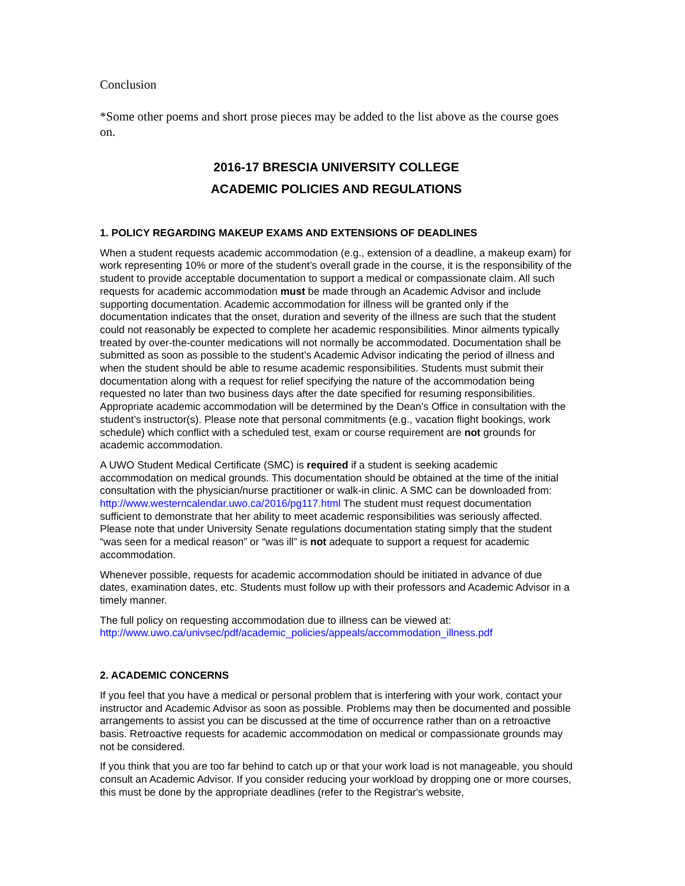Conclusion
*Some other poems and short prose pieces may be added to the list above as the course goes on.
2016-17 BRESCIA UNIVERSITY COLLEGE
ACADEMIC POLICIES AND REGULATIONS
1. POLICY REGARDING MAKEUP EXAMS AND EXTENSIONS OF DEADLINES
When a student requests academic accommodation (e.g., extension of a deadline, a makeup exam) for work representing 10% or more of the student’s overall grade in the course, it is the responsibility of the student to provide acceptable documentation to support a medical or compassionate claim. All such requests for academic accommodation must be made through an Academic Advisor and include supporting documentation. Academic accommodation for illness will be granted only if the documentation indicates that the onset, duration and severity of the illness are such that the student could not reasonably be expected to complete her academic responsibilities. Minor ailments typically treated by over-the-counter medications will not normally be accommodated. Documentation shall be submitted as soon as possible to the student’s Academic Advisor indicating the period of illness and when the student should be able to resume academic responsibilities. Students must submit their documentation along with a request for relief specifying the nature of the accommodation being requested no later than two business days after the date specified for resuming responsibilities. Appropriate academic accommodation will be determined by the Dean’s Office in consultation with the student’s instructor(s). Please note that personal commitments (e.g., vacation flight bookings, work schedule) which conflict with a scheduled test, exam or course requirement are not grounds for academic accommodation.
A UWO Student Medical Certificate (SMC) is required if a student is seeking academic accommodation on medical grounds. This documentation should be obtained at the time of the initial consultation with the physician/nurse practitioner or walk-in clinic. A SMC can be downloaded from: http://www.westerncalendar.uwo.ca/2016/pg117.html The student must request documentation sufficient to demonstrate that her ability to meet academic responsibilities was seriously affected. Please note that under University Senate regulations documentation stating simply that the student “was seen for a medical reason” or “was ill” is not adequate to support a request for academic accommodation.
Whenever possible, requests for academic accommodation should be initiated in advance of due dates, examination dates, etc. Students must follow up with their professors and Academic Advisor in a timely manner.
The full policy on requesting accommodation due to illness can be viewed at:
http://www.uwo.ca/univsec/pdf/academic_policies/appeals/accommodation_illness.pdf
2. ACADEMIC CONCERNS
If you feel that you have a medical or personal problem that is interfering with your work, contact your instructor and Academic Advisor as soon as possible. Problems may then be documented and possible arrangements to assist you can be discussed at the time of occurrence rather than on a retroactive basis. Retroactive requests for academic accommodation on medical or compassionate grounds may not be considered.
If you think that you are too far behind to catch up or that your work load is not manageable, you should consult an Academic Advisor. If you consider reducing your workload by dropping one or more courses, this must be done by the appropriate deadlines (refer to the Registrar's website,